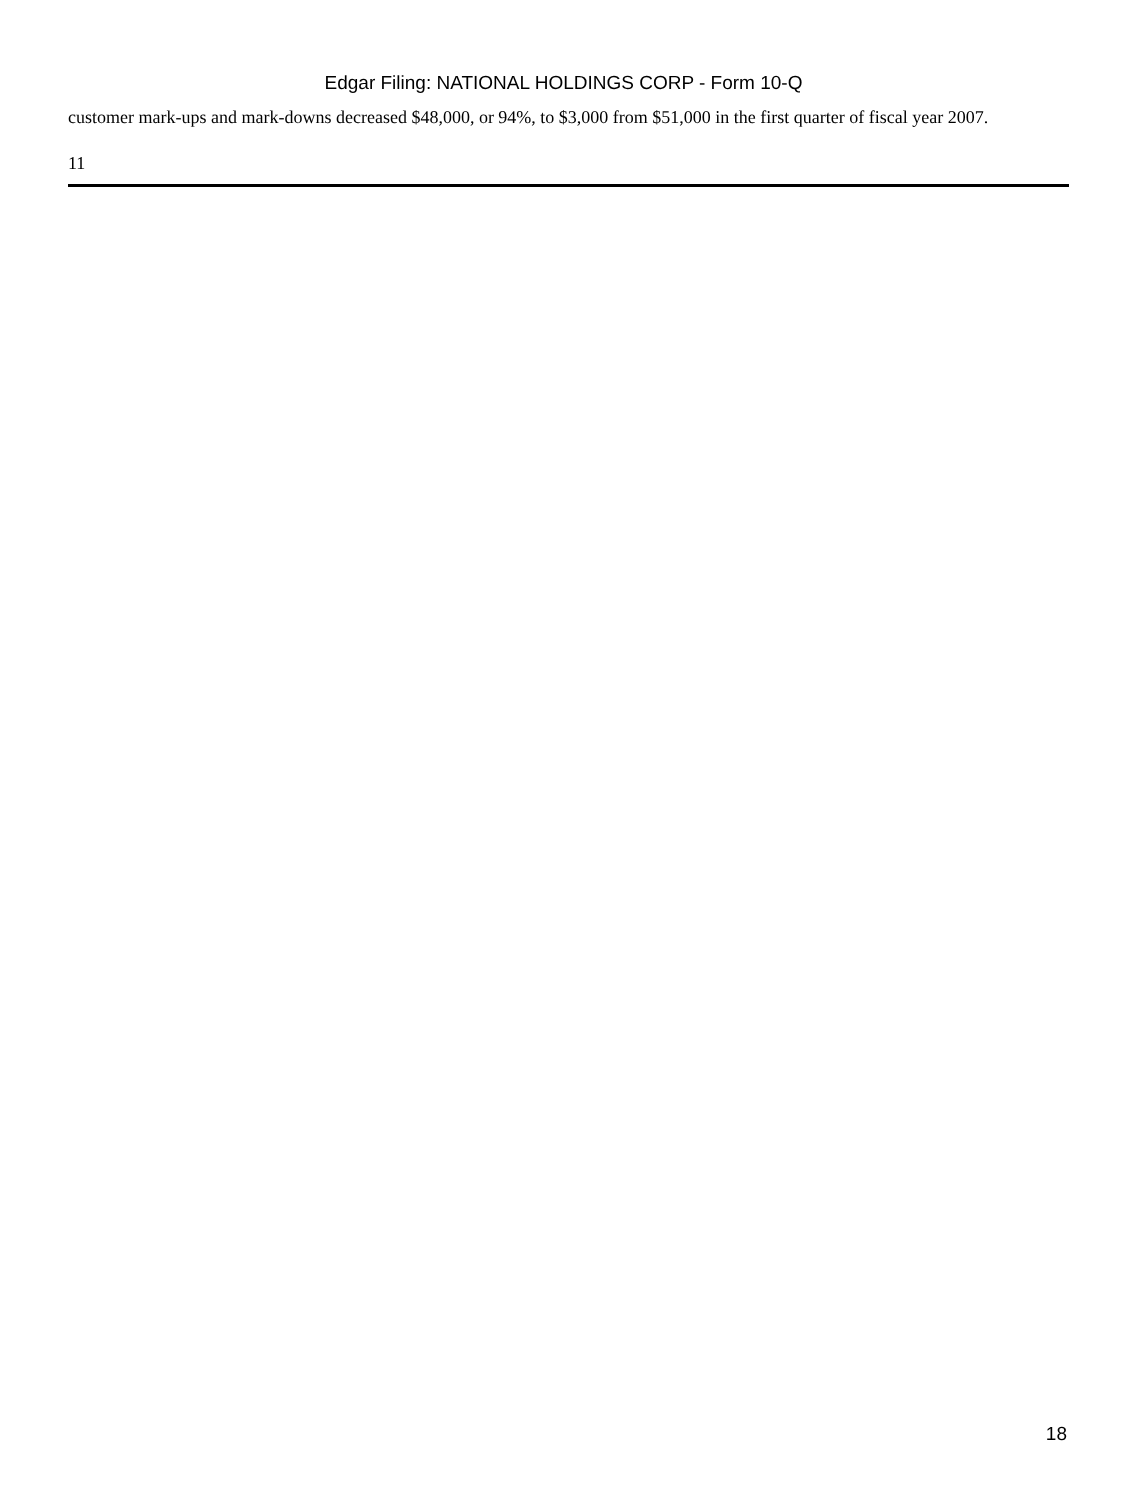Edgar Filing: NATIONAL HOLDINGS CORP - Form 10-Q
customer mark-ups and mark-downs decreased $48,000, or 94%, to $3,000 from $51,000 in the first quarter of fiscal year 2007.
11
18